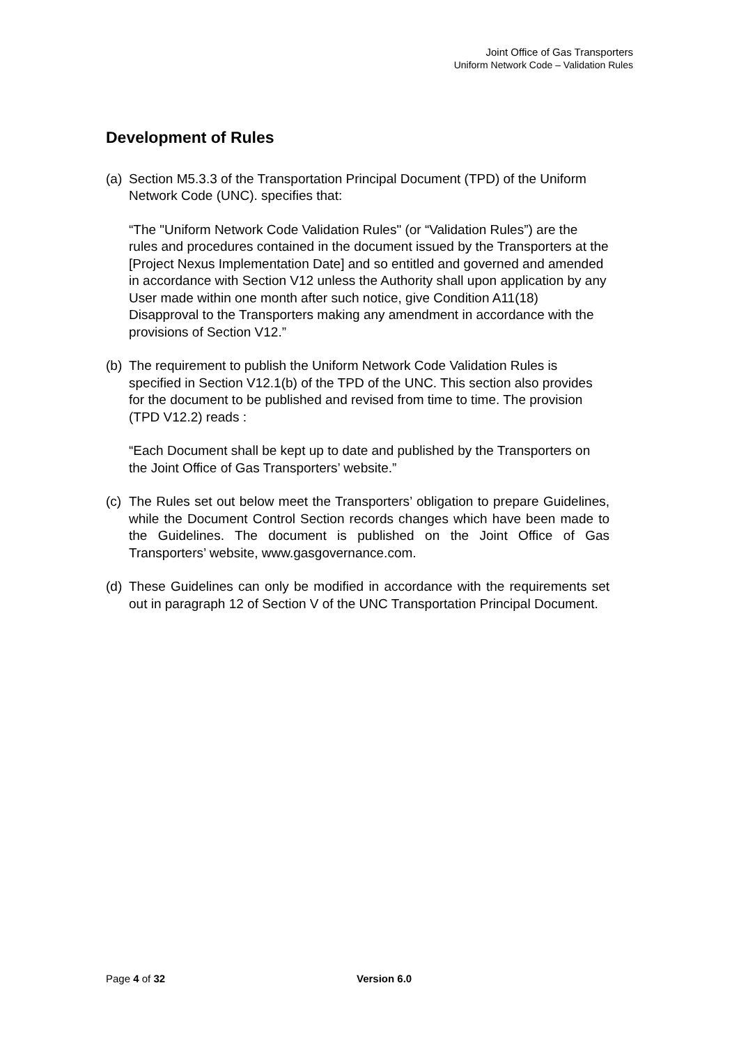Joint Office of Gas Transporters
Uniform Network Code – Validation Rules
Development of Rules
(a)
Section M5.3.3 of the Transportation Principal Document (TPD) of the Uniform Network Code (UNC). specifies that:
“The "Uniform Network Code Validation Rules" (or “Validation Rules”) are the rules and procedures contained in the document issued by the Transporters at the [Project Nexus Implementation Date] and so entitled and governed and amended in accordance with Section V12 unless the Authority shall upon application by any User made within one month after such notice, give Condition A11(18) Disapproval to the Transporters making any amendment in accordance with the provisions of Section V12.”
(b)
The requirement to publish the Uniform Network Code Validation Rules is specified in Section V12.1(b) of the TPD of the UNC. This section also provides for the document to be published and revised from time to time. The provision (TPD V12.2) reads :
“Each Document shall be kept up to date and published by the Transporters on the Joint Office of Gas Transporters’ website.”
(c)
The Rules set out below meet the Transporters’ obligation to prepare Guidelines, while the Document Control Section records changes which have been made to the Guidelines. The document is published on the Joint Office of Gas Transporters’ website, www.gasgovernance.com.
(d)
These Guidelines can only be modified in accordance with the requirements set out in paragraph 12 of Section V of the UNC Transportation Principal Document.
Page 4 of 32 Version 6.0